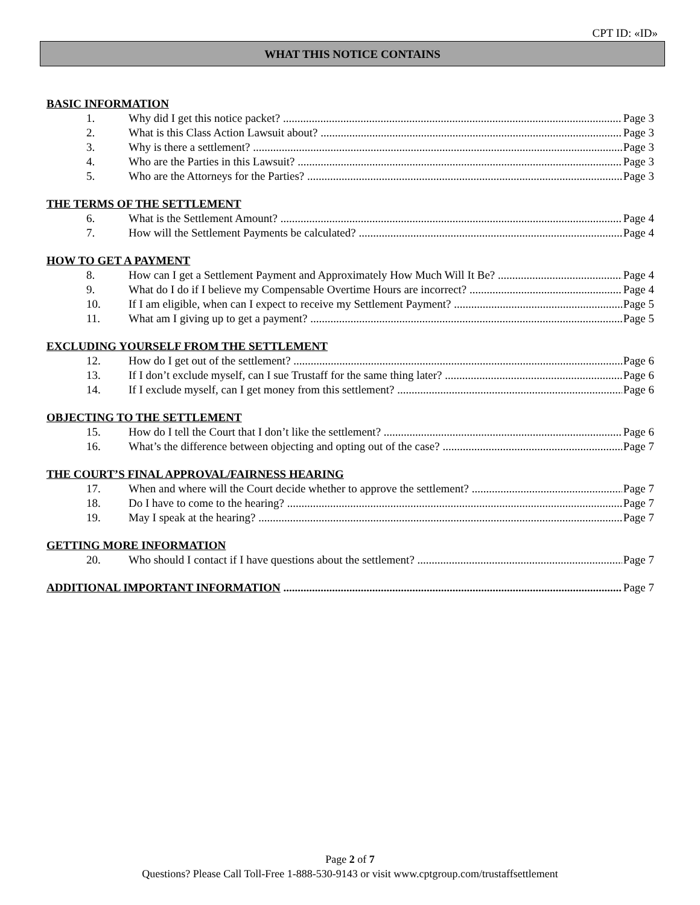CPT ID: «ID»
WHAT THIS NOTICE CONTAINS
BASIC INFORMATION
1. Why did I get this notice packet? Page 3
2. What is this Class Action Lawsuit about? Page 3
3. Why is there a settlement? Page 3
4. Who are the Parties in this Lawsuit? Page 3
5. Who are the Attorneys for the Parties? Page 3
THE TERMS OF THE SETTLEMENT
6. What is the Settlement Amount? Page 4
7. How will the Settlement Payments be calculated? Page 4
HOW TO GET A PAYMENT
8. How can I get a Settlement Payment and Approximately How Much Will It Be? Page 4
9. What do I do if I believe my Compensable Overtime Hours are incorrect? Page 4
10. If I am eligible, when can I expect to receive my Settlement Payment? Page 5
11. What am I giving up to get a payment? Page 5
EXCLUDING YOURSELF FROM THE SETTLEMENT
12. How do I get out of the settlement? Page 6
13. If I don’t exclude myself, can I sue Trustaff for the same thing later? Page 6
14. If I exclude myself, can I get money from this settlement? Page 6
OBJECTING TO THE SETTLEMENT
15. How do I tell the Court that I don’t like the settlement? Page 6
16. What’s the difference between objecting and opting out of the case? Page 7
THE COURT’S FINAL APPROVAL/FAIRNESS HEARING
17. When and where will the Court decide whether to approve the settlement? Page 7
18. Do I have to come to the hearing? Page 7
19. May I speak at the hearing? Page 7
GETTING MORE INFORMATION
20. Who should I contact if I have questions about the settlement? Page 7
ADDITIONAL IMPORTANT INFORMATION Page 7
Page 2 of 7
Questions? Please Call Toll-Free 1-888-530-9143 or visit www.cptgroup.com/trustaffsettlement